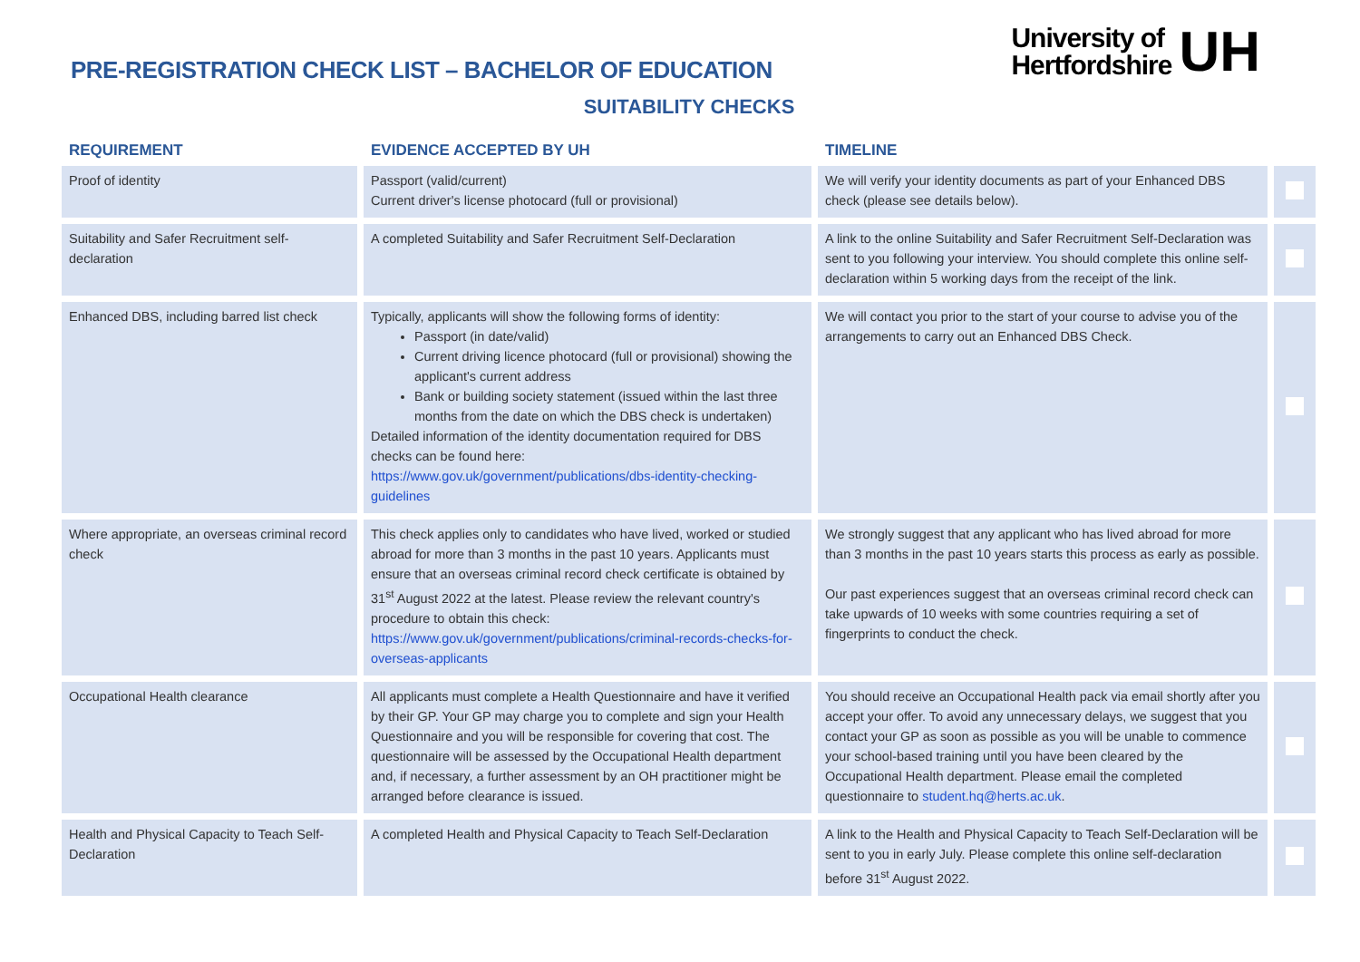PRE-REGISTRATION CHECK LIST – BACHELOR OF EDUCATION
University of
Hertfordshire
UH
SUITABILITY CHECKS
| REQUIREMENT | EVIDENCE ACCEPTED BY UH | TIMELINE | |
| --- | --- | --- | --- |
| Proof of identity | Passport (valid/current) Current driver's license photocard (full or provisional) | We will verify your identity documents as part of your Enhanced DBS check (please see details below). | |
| Suitability and Safer Recruitment self-declaration | A completed Suitability and Safer Recruitment Self-Declaration | A link to the online Suitability and Safer Recruitment Self-Declaration was sent to you following your interview. You should complete this online self-declaration within 5 working days from the receipt of the link. | |
| Enhanced DBS, including barred list check | Typically, applicants will show the following forms of identity: Passport (in date/valid) Current driving licence photocard (full or provisional) showing the applicant's current address Bank or building society statement (issued within the last three months from the date on which the DBS check is undertaken) Detailed information of the identity documentation required for DBS checks can be found here: https://www.gov.uk/government/publications/dbs-identity-checking-guidelines | We will contact you prior to the start of your course to advise you of the arrangements to carry out an Enhanced DBS Check. | |
| Where appropriate, an overseas criminal record check | This check applies only to candidates who have lived, worked or studied abroad for more than 3 months in the past 10 years. Applicants must ensure that an overseas criminal record check certificate is obtained by 31<sup>st</sup> August 2022 at the latest. Please review the relevant country's procedure to obtain this check: https://www.gov.uk/government/publications/criminal-records-checks-for-overseas-applicants | We strongly suggest that any applicant who has lived abroad for more than 3 months in the past 10 years starts this process as early as possible. Our past experiences suggest that an overseas criminal record check can take upwards of 10 weeks with some countries requiring a set of fingerprints to conduct the check. | |
| Occupational Health clearance | All applicants must complete a Health Questionnaire and have it verified by their GP. Your GP may charge you to complete and sign your Health Questionnaire and you will be responsible for covering that cost. The questionnaire will be assessed by the Occupational Health department and, if necessary, a further assessment by an OH practitioner might be arranged before clearance is issued. | You should receive an Occupational Health pack via email shortly after you accept your offer. To avoid any unnecessary delays, we suggest that you contact your GP as soon as possible as you will be unable to commence your school-based training until you have been cleared by the Occupational Health department. Please email the completed questionnaire to student.hq@herts.ac.uk . | |
| Health and Physical Capacity to Teach Self-Declaration | A completed Health and Physical Capacity to Teach Self-Declaration | A link to the Health and Physical Capacity to Teach Self-Declaration will be sent to you in early July. Please complete this online self-declaration before 31<sup>st</sup> August 2022. | |